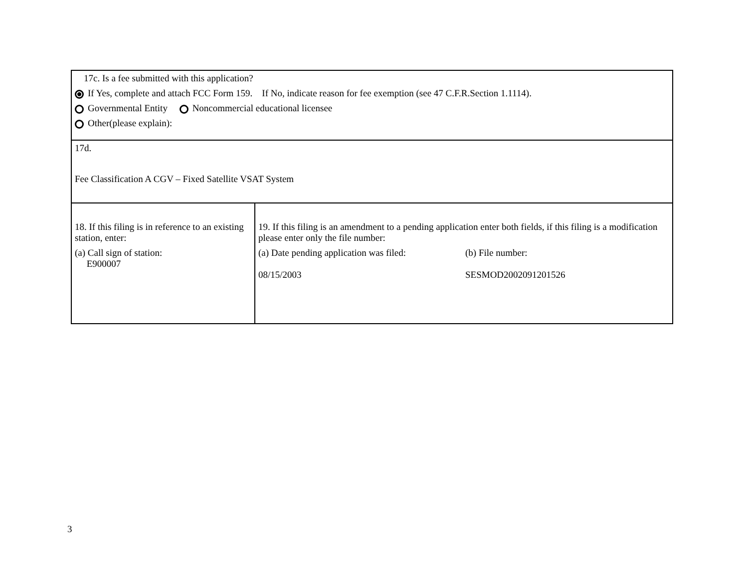| 17c. Is a fee submitted with this application? If Yes, complete and attach FCC Form 159. If No, indicate reason for fee exemption (see 47 C.F.R.Section 1.1114). Governmental Entity Noncommercial educational licensee Other(please explain): | |
| 17d. Fee Classification A CGV – Fixed Satellite VSAT System | |
| 18. If this filing is in reference to an existing station, enter: (a) Call sign of station: E900007 | 19. If this filing is an amendment to a pending application enter both fields, if this filing is a modification please enter only the file number: (a) Date pending application was filed: 08/15/2003 (b) File number: SESMOD2002091201526 |
3